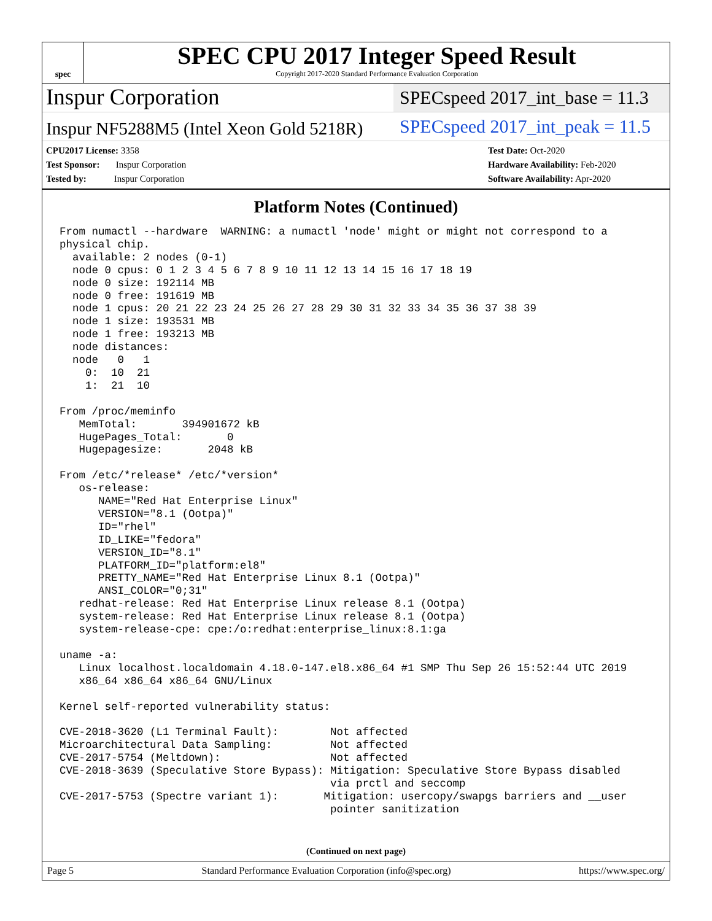spec
SPEC CPU 2017 Integer Speed Result
Copyright 2017-2020 Standard Performance Evaluation Corporation
Inspur Corporation
SPECspeed 2017_int_base = 11.3
Inspur NF5288M5 (Intel Xeon Gold 5218R)
SPECspeed 2017_int_peak = 11.5
CPU2017 License: 3358
Test Sponsor: Inspur Corporation
Tested by: Inspur Corporation
Test Date: Oct-2020
Hardware Availability: Feb-2020
Software Availability: Apr-2020
Platform Notes (Continued)
From numactl --hardware  WARNING: a numactl 'node' might or might not correspond to a
physical chip.
  available: 2 nodes (0-1)
  node 0 cpus: 0 1 2 3 4 5 6 7 8 9 10 11 12 13 14 15 16 17 18 19
  node 0 size: 192114 MB
  node 0 free: 191619 MB
  node 1 cpus: 20 21 22 23 24 25 26 27 28 29 30 31 32 33 34 35 36 37 38 39
  node 1 size: 193531 MB
  node 1 free: 193213 MB
  node distances:
  node   0   1
    0:  10  21
    1:  21  10

From /proc/meminfo
   MemTotal:       394901672 kB
   HugePages_Total:       0
   Hugepagesize:       2048 kB

From /etc/*release* /etc/*version*
   os-release:
      NAME="Red Hat Enterprise Linux"
      VERSION="8.1 (Ootpa)"
      ID="rhel"
      ID_LIKE="fedora"
      VERSION_ID="8.1"
      PLATFORM_ID="platform:el8"
      PRETTY_NAME="Red Hat Enterprise Linux 8.1 (Ootpa)"
      ANSI_COLOR="0;31"
   redhat-release: Red Hat Enterprise Linux release 8.1 (Ootpa)
   system-release: Red Hat Enterprise Linux release 8.1 (Ootpa)
   system-release-cpe: cpe:/o:redhat:enterprise_linux:8.1:ga

uname -a:
   Linux localhost.localdomain 4.18.0-147.el8.x86_64 #1 SMP Thu Sep 26 15:52:44 UTC 2019
   x86_64 x86_64 x86_64 GNU/Linux

Kernel self-reported vulnerability status:

CVE-2018-3620 (L1 Terminal Fault):        Not affected
Microarchitectural Data Sampling:         Not affected
CVE-2017-5754 (Meltdown):                 Not affected
CVE-2018-3639 (Speculative Store Bypass): Mitigation: Speculative Store Bypass disabled
                                          via prctl and seccomp
CVE-2017-5753 (Spectre variant 1):       Mitigation: usercopy/swapgs barriers and __user
                                          pointer sanitization
(Continued on next page)
Page 5 Standard Performance Evaluation Corporation (info@spec.org) https://www.spec.org/